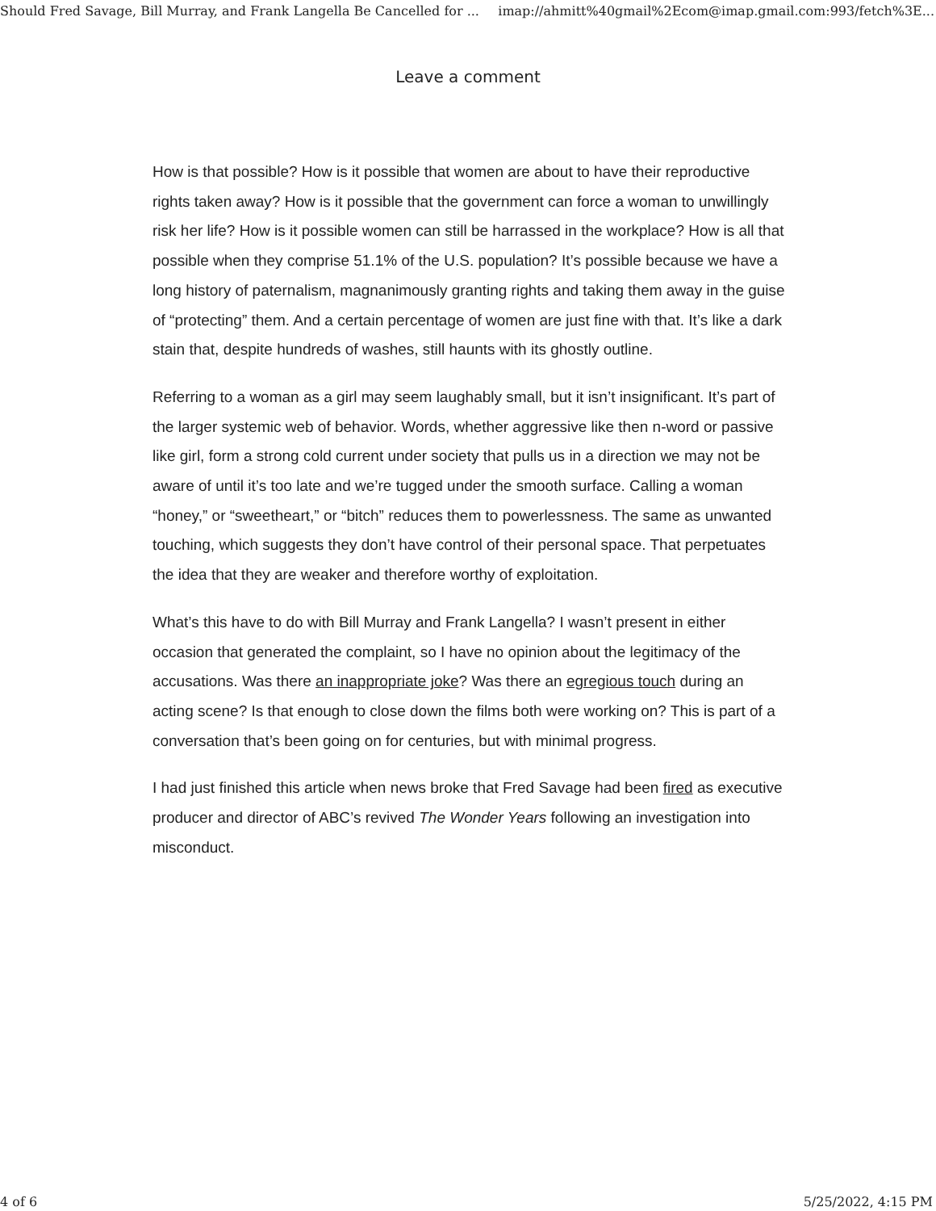Should Fred Savage, Bill Murray, and Frank Langella Be Cancelled for ... imap://ahmitt%40gmail%2Ecom@imap.gmail.com:993/fetch%3E...
Leave a comment
How is that possible? How is it possible that women are about to have their reproductive rights taken away? How is it possible that the government can force a woman to unwillingly risk her life? How is it possible women can still be harrassed in the workplace? How is all that possible when they comprise 51.1% of the U.S. population? It’s possible because we have a long history of paternalism, magnanimously granting rights and taking them away in the guise of “protecting” them. And a certain percentage of women are just fine with that. It’s like a dark stain that, despite hundreds of washes, still haunts with its ghostly outline.
Referring to a woman as a girl may seem laughably small, but it isn’t insignificant. It’s part of the larger systemic web of behavior. Words, whether aggressive like then n-word or passive like girl, form a strong cold current under society that pulls us in a direction we may not be aware of until it’s too late and we’re tugged under the smooth surface. Calling a woman “honey,” or “sweetheart,” or “bitch” reduces them to powerlessness. The same as unwanted touching, which suggests they don’t have control of their personal space. That perpetuates the idea that they are weaker and therefore worthy of exploitation.
What’s this have to do with Bill Murray and Frank Langella? I wasn’t present in either occasion that generated the complaint, so I have no opinion about the legitimacy of the accusations. Was there an inappropriate joke? Was there an egregious touch during an acting scene? Is that enough to close down the films both were working on? This is part of a conversation that’s been going on for centuries, but with minimal progress.
I had just finished this article when news broke that Fred Savage had been fired as executive producer and director of ABC’s revived The Wonder Years following an investigation into misconduct.
4 of 6 5/25/2022, 4:15 PM